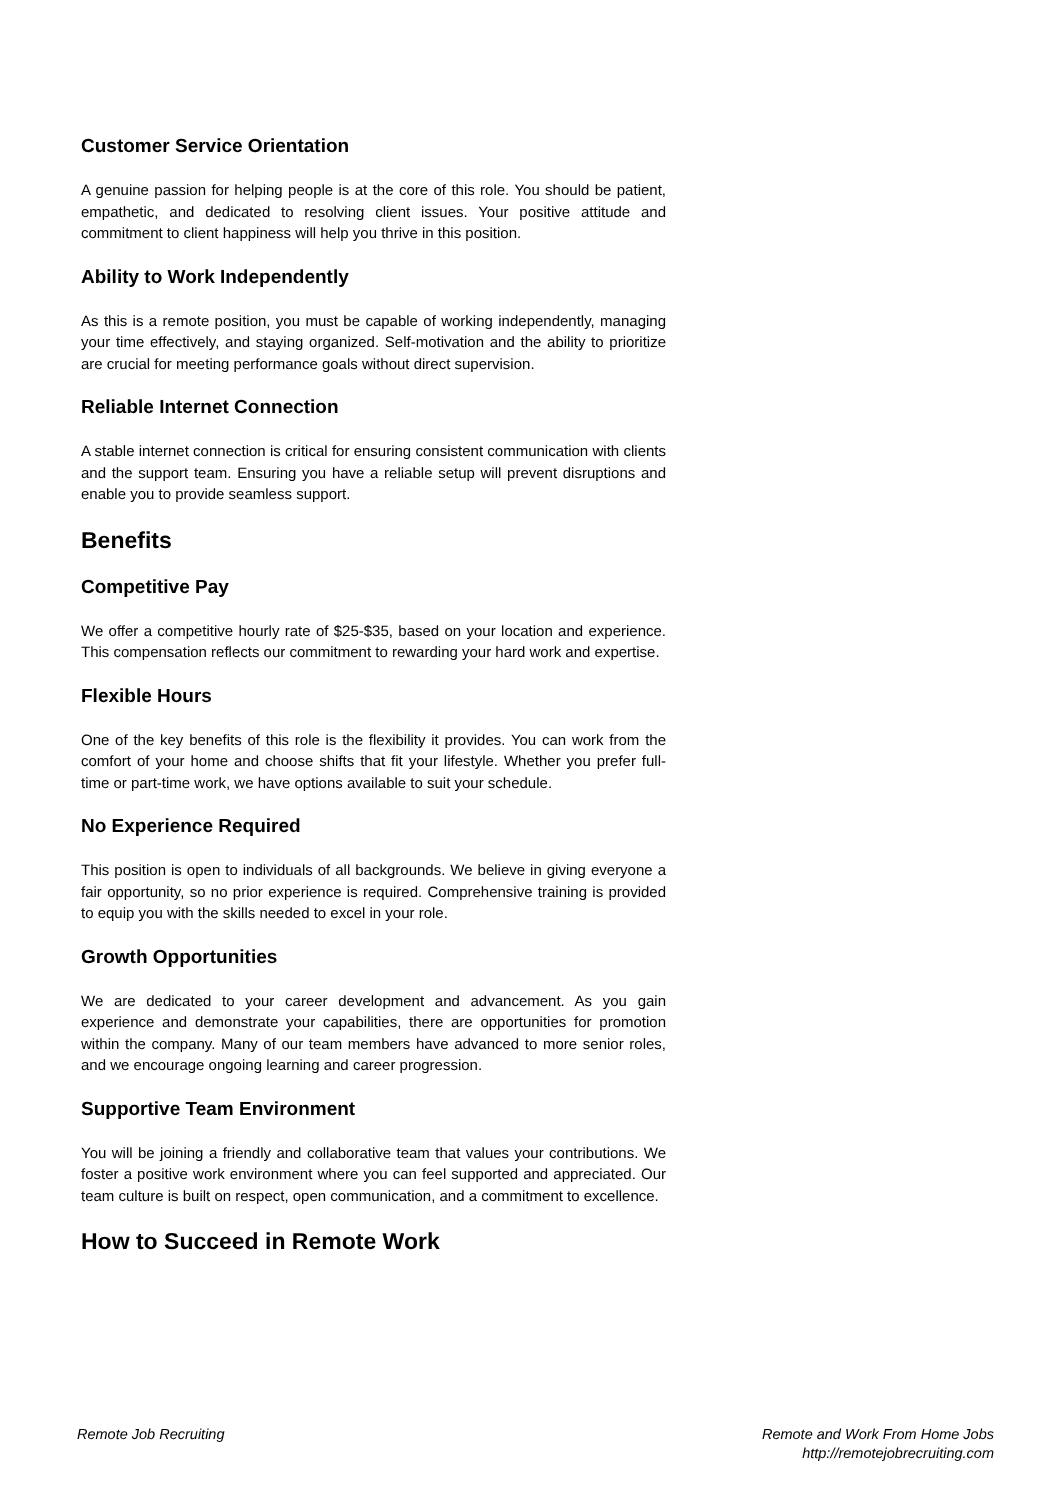Customer Service Orientation
A genuine passion for helping people is at the core of this role. You should be patient, empathetic, and dedicated to resolving client issues. Your positive attitude and commitment to client happiness will help you thrive in this position.
Ability to Work Independently
As this is a remote position, you must be capable of working independently, managing your time effectively, and staying organized. Self-motivation and the ability to prioritize are crucial for meeting performance goals without direct supervision.
Reliable Internet Connection
A stable internet connection is critical for ensuring consistent communication with clients and the support team. Ensuring you have a reliable setup will prevent disruptions and enable you to provide seamless support.
Benefits
Competitive Pay
We offer a competitive hourly rate of $25-$35, based on your location and experience. This compensation reflects our commitment to rewarding your hard work and expertise.
Flexible Hours
One of the key benefits of this role is the flexibility it provides. You can work from the comfort of your home and choose shifts that fit your lifestyle. Whether you prefer full-time or part-time work, we have options available to suit your schedule.
No Experience Required
This position is open to individuals of all backgrounds. We believe in giving everyone a fair opportunity, so no prior experience is required. Comprehensive training is provided to equip you with the skills needed to excel in your role.
Growth Opportunities
We are dedicated to your career development and advancement. As you gain experience and demonstrate your capabilities, there are opportunities for promotion within the company. Many of our team members have advanced to more senior roles, and we encourage ongoing learning and career progression.
Supportive Team Environment
You will be joining a friendly and collaborative team that values your contributions. We foster a positive work environment where you can feel supported and appreciated. Our team culture is built on respect, open communication, and a commitment to excellence.
How to Succeed in Remote Work
Remote Job Recruiting Remote and Work From Home Jobs
http://remotejobrecruiting.com